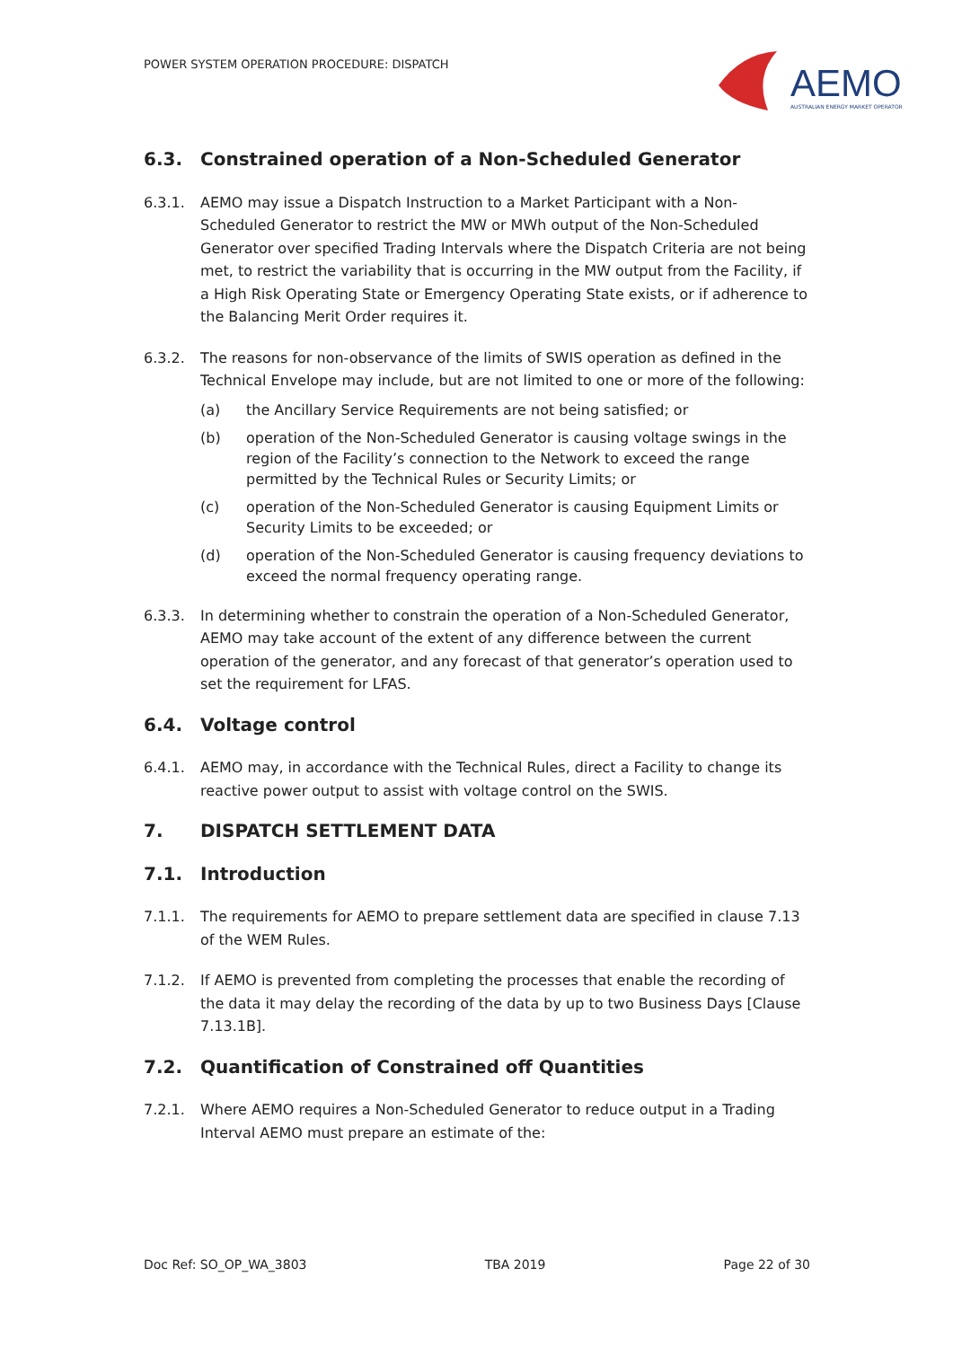POWER SYSTEM OPERATION PROCEDURE: DISPATCH
AEMO
AUSTRALIAN ENERGY MARKET OPERATOR
6.3. Constrained operation of a Non-Scheduled Generator
6.3.1. AEMO may issue a Dispatch Instruction to a Market Participant with a Non-Scheduled Generator to restrict the MW or MWh output of the Non-Scheduled Generator over specified Trading Intervals where the Dispatch Criteria are not being met, to restrict the variability that is occurring in the MW output from the Facility, if a High Risk Operating State or Emergency Operating State exists, or if adherence to the Balancing Merit Order requires it.
6.3.2. The reasons for non-observance of the limits of SWIS operation as defined in the Technical Envelope may include, but are not limited to one or more of the following:
(a) the Ancillary Service Requirements are not being satisfied; or
(b) operation of the Non-Scheduled Generator is causing voltage swings in the region of the Facility’s connection to the Network to exceed the range permitted by the Technical Rules or Security Limits; or
(c) operation of the Non-Scheduled Generator is causing Equipment Limits or Security Limits to be exceeded; or
(d) operation of the Non-Scheduled Generator is causing frequency deviations to exceed the normal frequency operating range.
6.3.3. In determining whether to constrain the operation of a Non-Scheduled Generator, AEMO may take account of the extent of any difference between the current operation of the generator, and any forecast of that generator’s operation used to set the requirement for LFAS.
6.4. Voltage control
6.4.1. AEMO may, in accordance with the Technical Rules, direct a Facility to change its reactive power output to assist with voltage control on the SWIS.
7. DISPATCH SETTLEMENT DATA
7.1. Introduction
7.1.1. The requirements for AEMO to prepare settlement data are specified in clause 7.13 of the WEM Rules.
7.1.2. If AEMO is prevented from completing the processes that enable the recording of the data it may delay the recording of the data by up to two Business Days [Clause 7.13.1B].
7.2. Quantification of Constrained off Quantities
7.2.1. Where AEMO requires a Non-Scheduled Generator to reduce output in a Trading Interval AEMO must prepare an estimate of the:
Doc Ref: SO_OP_WA_3803 TBA 2019 Page 22 of 30